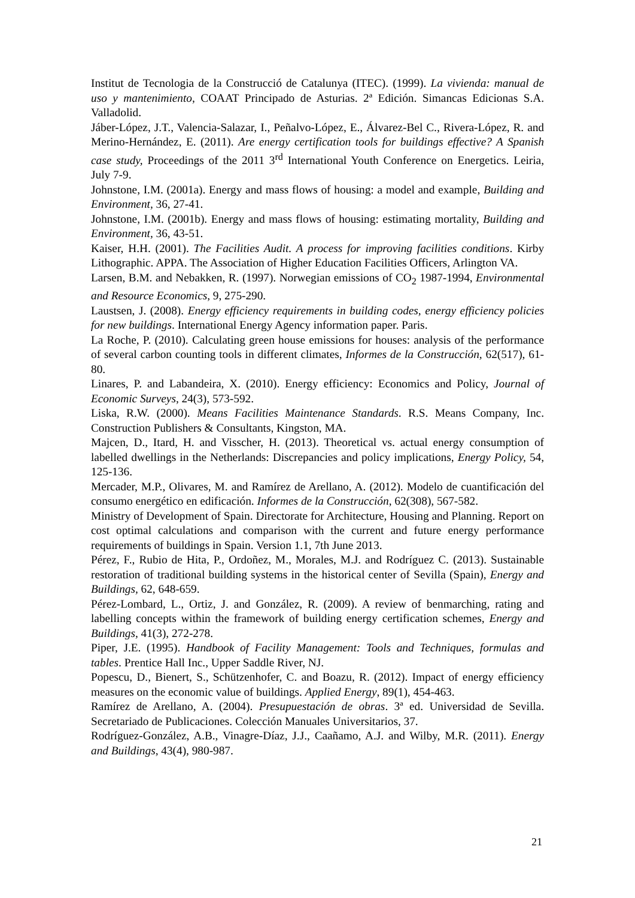Institut de Tecnologia de la Construcció de Catalunya (ITEC). (1999). La vivienda: manual de uso y mantenimiento, COAAT Principado de Asturias. 2ª Edición. Simancas Edicionas S.A. Valladolid.
Jáber-López, J.T., Valencia-Salazar, I., Peñalvo-López, E., Álvarez-Bel C., Rivera-López, R. and Merino-Hernández, E. (2011). Are energy certification tools for buildings effective? A Spanish case study, Proceedings of the 2011 3<sup>rd</sup> International Youth Conference on Energetics. Leiria, July 7-9.
Johnstone, I.M. (2001a). Energy and mass flows of housing: a model and example, Building and Environment, 36, 27-41.
Johnstone, I.M. (2001b). Energy and mass flows of housing: estimating mortality, Building and Environment, 36, 43-51.
Kaiser, H.H. (2001). The Facilities Audit. A process for improving facilities conditions. Kirby Lithographic. APPA. The Association of Higher Education Facilities Officers, Arlington VA.
Larsen, B.M. and Nebakken, R. (1997). Norwegian emissions of CO<sub>2</sub> 1987-1994, Environmental and Resource Economics, 9, 275-290.
Laustsen, J. (2008). Energy efficiency requirements in building codes, energy efficiency policies for new buildings. International Energy Agency information paper. Paris.
La Roche, P. (2010). Calculating green house emissions for houses: analysis of the performance of several carbon counting tools in different climates, Informes de la Construcción, 62(517), 61-80.
Linares, P. and Labandeira, X. (2010). Energy efficiency: Economics and Policy, Journal of Economic Surveys, 24(3), 573-592.
Liska, R.W. (2000). Means Facilities Maintenance Standards. R.S. Means Company, Inc. Construction Publishers & Consultants, Kingston, MA.
Majcen, D., Itard, H. and Visscher, H. (2013). Theoretical vs. actual energy consumption of labelled dwellings in the Netherlands: Discrepancies and policy implications, Energy Policy, 54, 125-136.
Mercader, M.P., Olivares, M. and Ramírez de Arellano, A. (2012). Modelo de cuantificación del consumo energético en edificación. Informes de la Construcción, 62(308), 567-582.
Ministry of Development of Spain. Directorate for Architecture, Housing and Planning. Report on cost optimal calculations and comparison with the current and future energy performance requirements of buildings in Spain. Version 1.1, 7th June 2013.
Pérez, F., Rubio de Hita, P., Ordoñez, M., Morales, M.J. and Rodríguez C. (2013). Sustainable restoration of traditional building systems in the historical center of Sevilla (Spain), Energy and Buildings, 62, 648-659.
Pérez-Lombard, L., Ortiz, J. and González, R. (2009). A review of benmarching, rating and labelling concepts within the framework of building energy certification schemes, Energy and Buildings, 41(3), 272-278.
Piper, J.E. (1995). Handbook of Facility Management: Tools and Techniques, formulas and tables. Prentice Hall Inc., Upper Saddle River, NJ.
Popescu, D., Bienert, S., Schützenhofer, C. and Boazu, R. (2012). Impact of energy efficiency measures on the economic value of buildings. Applied Energy, 89(1), 454-463.
Ramírez de Arellano, A. (2004). Presupuestación de obras. 3ª ed. Universidad de Sevilla. Secretariado de Publicaciones. Colección Manuales Universitarios, 37.
Rodríguez-González, A.B., Vinagre-Díaz, J.J., Caañamo, A.J. and Wilby, M.R. (2011). Energy and Buildings, 43(4), 980-987.
21